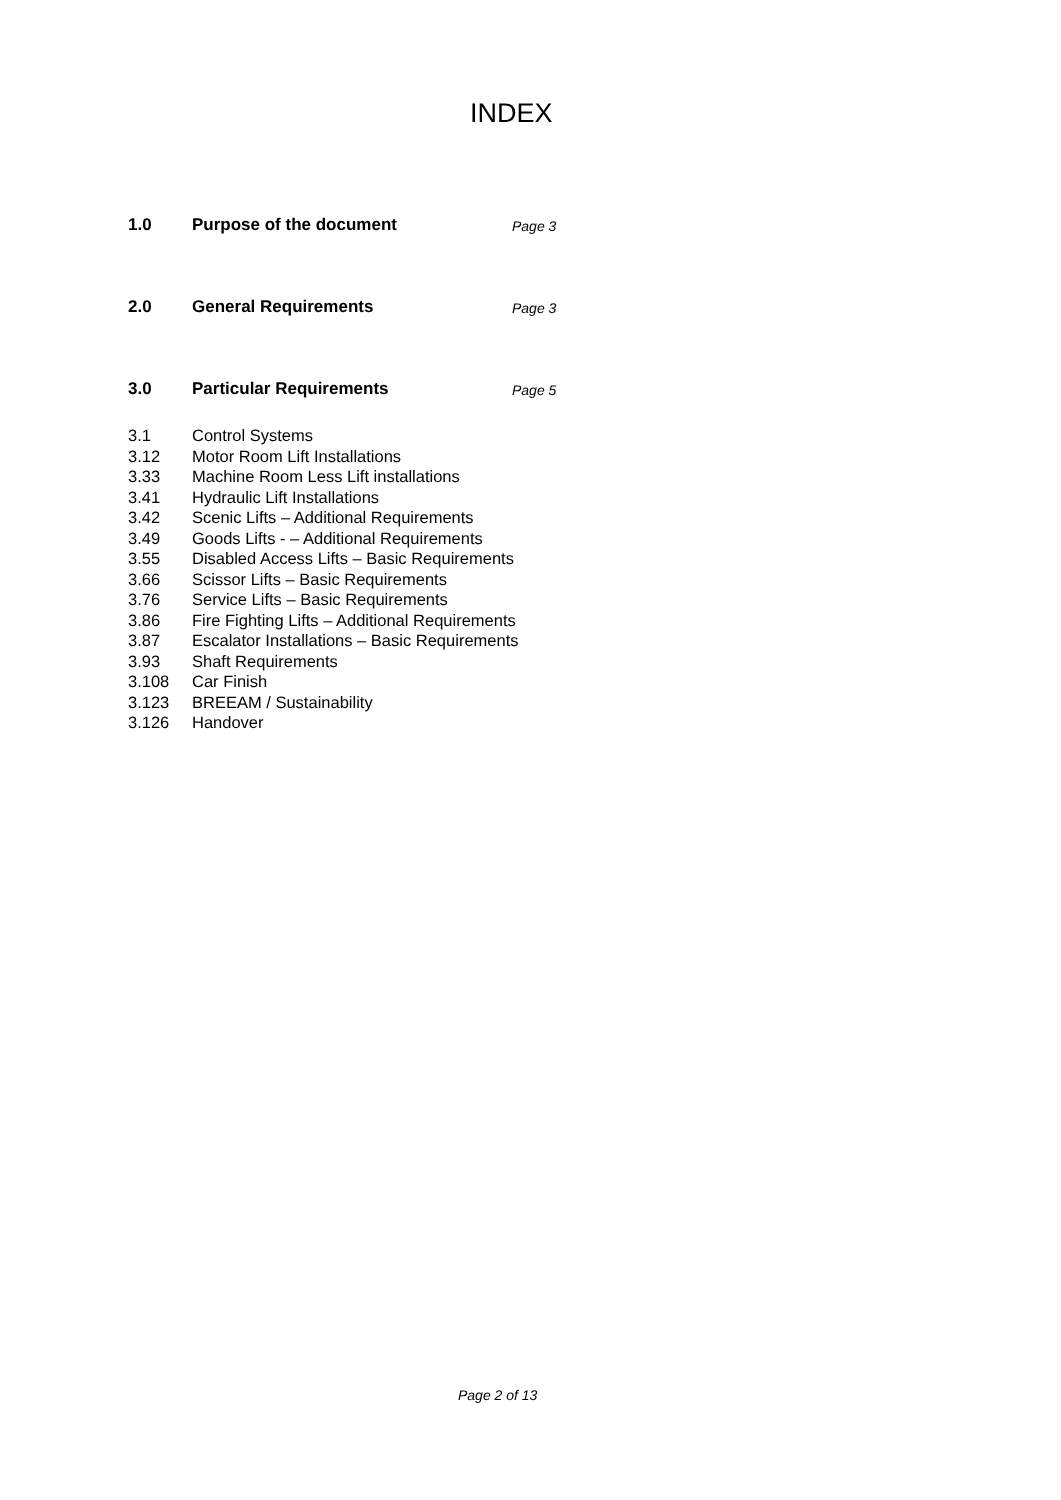INDEX
1.0 Purpose of the document Page 3
2.0 General Requirements Page 3
3.0 Particular Requirements Page 5
3.1 Control Systems
3.12 Motor Room Lift Installations
3.33 Machine Room Less Lift installations
3.41 Hydraulic Lift Installations
3.42 Scenic Lifts – Additional Requirements
3.49 Goods Lifts - – Additional Requirements
3.55 Disabled Access Lifts – Basic Requirements
3.66 Scissor Lifts – Basic Requirements
3.76 Service Lifts – Basic Requirements
3.86 Fire Fighting Lifts – Additional Requirements
3.87 Escalator Installations – Basic Requirements
3.93 Shaft Requirements
3.108 Car Finish
3.123 BREEAM / Sustainability
3.126 Handover
Page 2 of 13